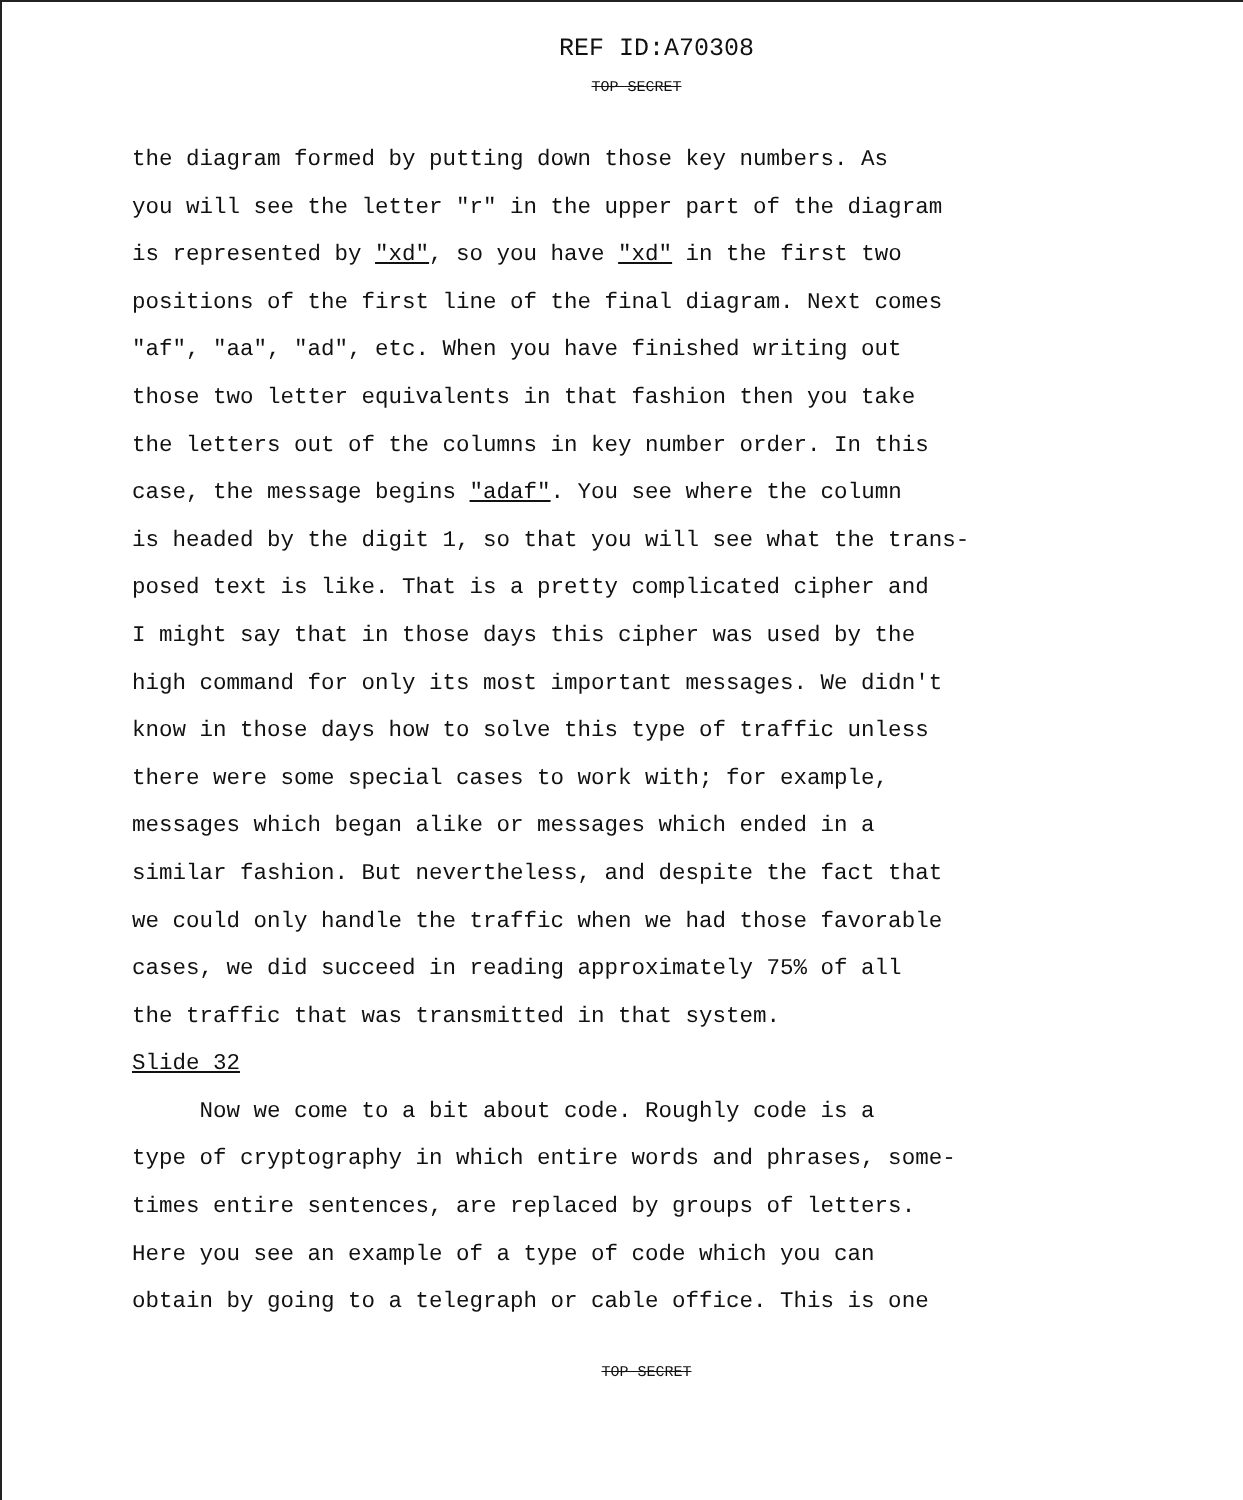REF ID:A70308
TOP SECRET
the diagram formed by putting down those key numbers. As
you will see the letter "r" in the upper part of the diagram
is represented by "xd", so you have "xd" in the first two
positions of the first line of the final diagram. Next comes
"af", "aa", "ad", etc. When you have finished writing out
those two letter equivalents in that fashion then you take
the letters out of the columns in key number order. In this
case, the message begins "adaf". You see where the column
is headed by the digit 1, so that you will see what the trans-
posed text is like. That is a pretty complicated cipher and
I might say that in those days this cipher was used by the
high command for only its most important messages. We didn't
know in those days how to solve this type of traffic unless
there were some special cases to work with; for example,
messages which began alike or messages which ended in a
similar fashion. But nevertheless, and despite the fact that
we could only handle the traffic when we had those favorable
cases, we did succeed in reading approximately 75% of all
the traffic that was transmitted in that system.
Slide 32
Now we come to a bit about code. Roughly code is a
type of cryptography in which entire words and phrases, some-
times entire sentences, are replaced by groups of letters.
Here you see an example of a type of code which you can
obtain by going to a telegraph or cable office. This is one
TOP SECRET